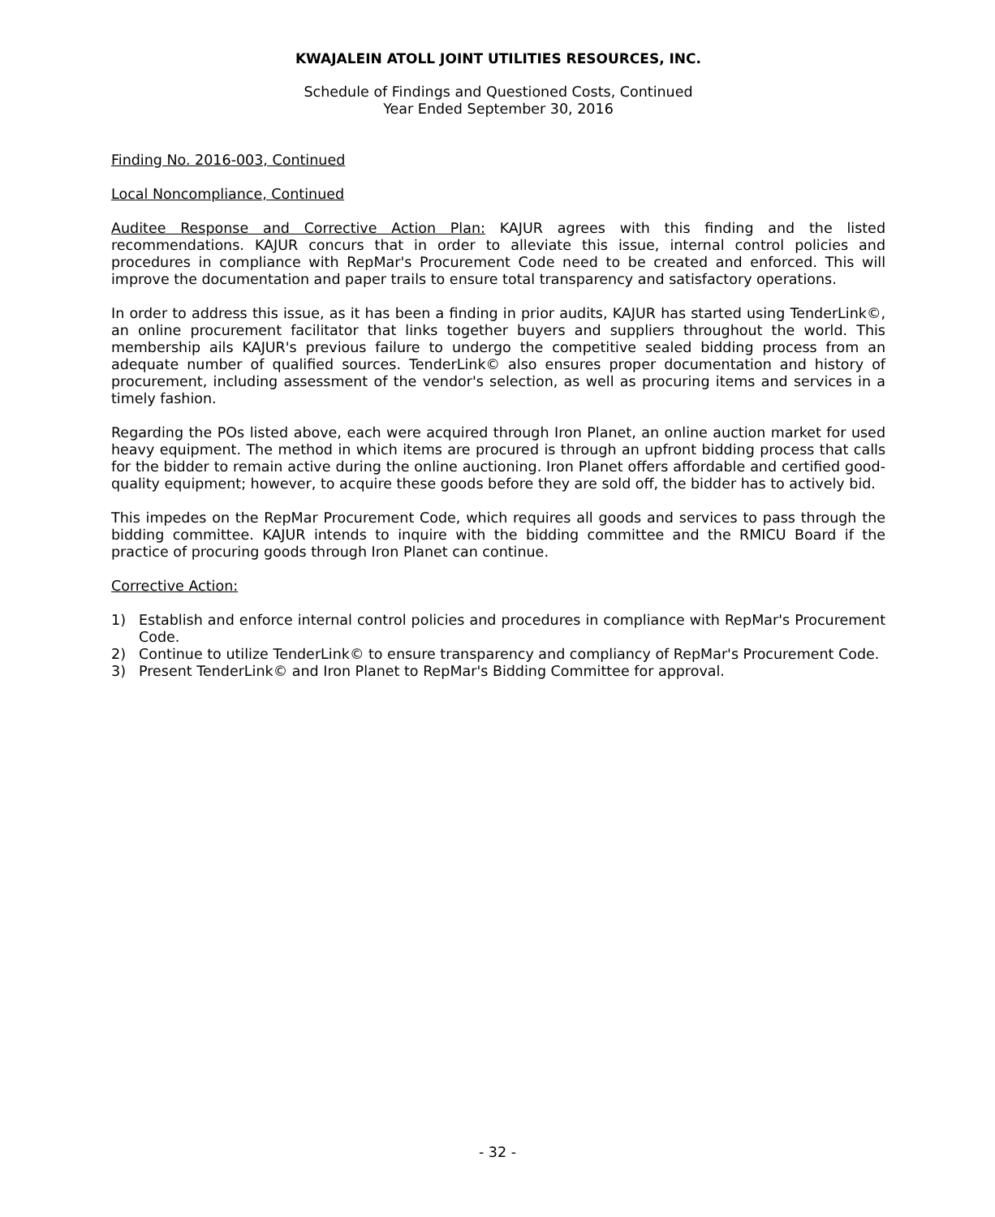KWAJALEIN ATOLL JOINT UTILITIES RESOURCES, INC.
Schedule of Findings and Questioned Costs, Continued
Year Ended September 30, 2016
Finding No. 2016-003, Continued
Local Noncompliance, Continued
Auditee Response and Corrective Action Plan: KAJUR agrees with this finding and the listed recommendations. KAJUR concurs that in order to alleviate this issue, internal control policies and procedures in compliance with RepMar's Procurement Code need to be created and enforced. This will improve the documentation and paper trails to ensure total transparency and satisfactory operations.
In order to address this issue, as it has been a finding in prior audits, KAJUR has started using TenderLink©, an online procurement facilitator that links together buyers and suppliers throughout the world. This membership ails KAJUR's previous failure to undergo the competitive sealed bidding process from an adequate number of qualified sources. TenderLink© also ensures proper documentation and history of procurement, including assessment of the vendor's selection, as well as procuring items and services in a timely fashion.
Regarding the POs listed above, each were acquired through Iron Planet, an online auction market for used heavy equipment. The method in which items are procured is through an upfront bidding process that calls for the bidder to remain active during the online auctioning. Iron Planet offers affordable and certified good-quality equipment; however, to acquire these goods before they are sold off, the bidder has to actively bid.
This impedes on the RepMar Procurement Code, which requires all goods and services to pass through the bidding committee. KAJUR intends to inquire with the bidding committee and the RMICU Board if the practice of procuring goods through Iron Planet can continue.
Corrective Action:
1) Establish and enforce internal control policies and procedures in compliance with RepMar's Procurement Code.
2) Continue to utilize TenderLink© to ensure transparency and compliancy of RepMar's Procurement Code.
3) Present TenderLink© and Iron Planet to RepMar's Bidding Committee for approval.
- 32 -